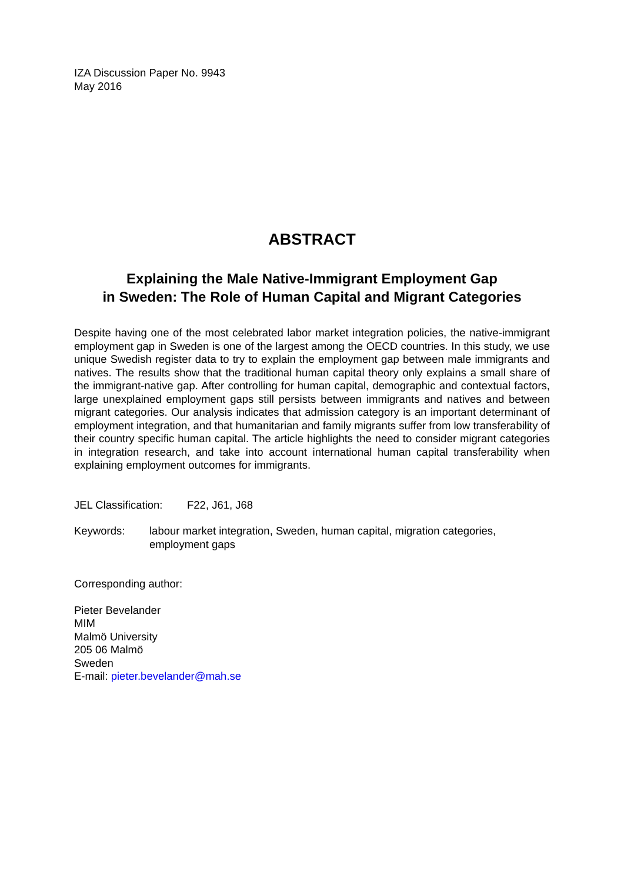IZA Discussion Paper No. 9943
May 2016
ABSTRACT
Explaining the Male Native-Immigrant Employment Gap
in Sweden: The Role of Human Capital and Migrant Categories
Despite having one of the most celebrated labor market integration policies, the native-immigrant employment gap in Sweden is one of the largest among the OECD countries. In this study, we use unique Swedish register data to try to explain the employment gap between male immigrants and natives. The results show that the traditional human capital theory only explains a small share of the immigrant-native gap. After controlling for human capital, demographic and contextual factors, large unexplained employment gaps still persists between immigrants and natives and between migrant categories. Our analysis indicates that admission category is an important determinant of employment integration, and that humanitarian and family migrants suffer from low transferability of their country specific human capital. The article highlights the need to consider migrant categories in integration research, and take into account international human capital transferability when explaining employment outcomes for immigrants.
JEL Classification: F22, J61, J68
Keywords: labour market integration, Sweden, human capital, migration categories, employment gaps
Corresponding author:
Pieter Bevelander
MIM
Malmö University
205 06 Malmö
Sweden
E-mail: pieter.bevelander@mah.se